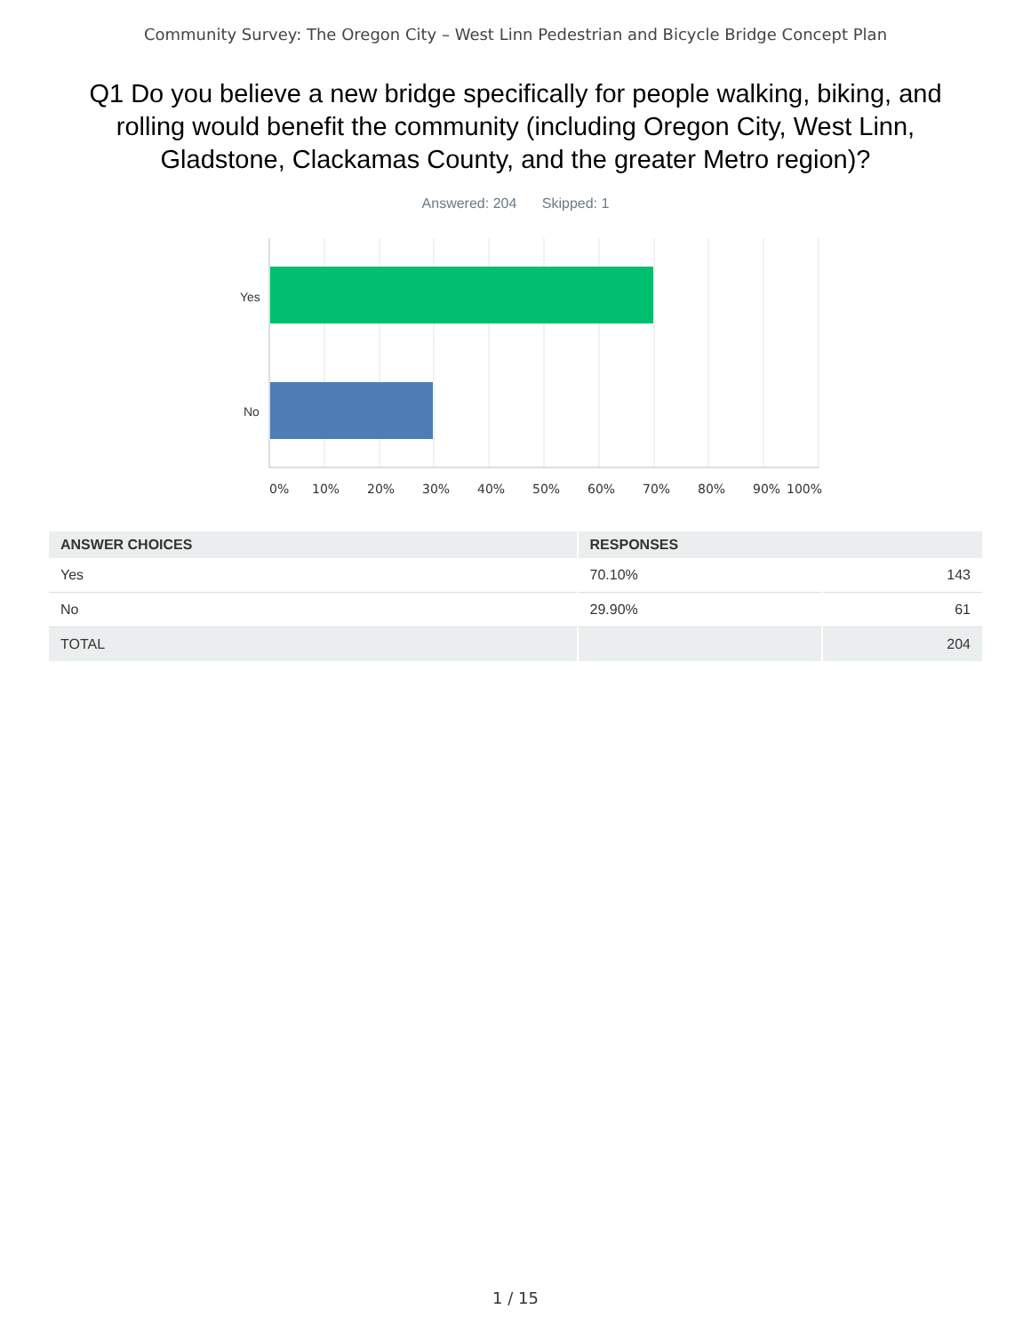Community Survey: The Oregon City – West Linn Pedestrian and Bicycle Bridge Concept Plan
Q1 Do you believe a new bridge specifically for people walking, biking, and rolling would benefit the community (including Oregon City, West Linn, Gladstone, Clackamas County, and the greater Metro region)?
Answered: 204 Skipped: 1
Yes
No
0% 10% 20% 30% 40% 50% 60% 70% 80% 90% 100%
| ANSWER CHOICES | RESPONSES | |
| --- | --- | --- |
| Yes | 70.10% | 143 |
| No | 29.90% | 61 |
| TOTAL | | 204 |
1 / 15